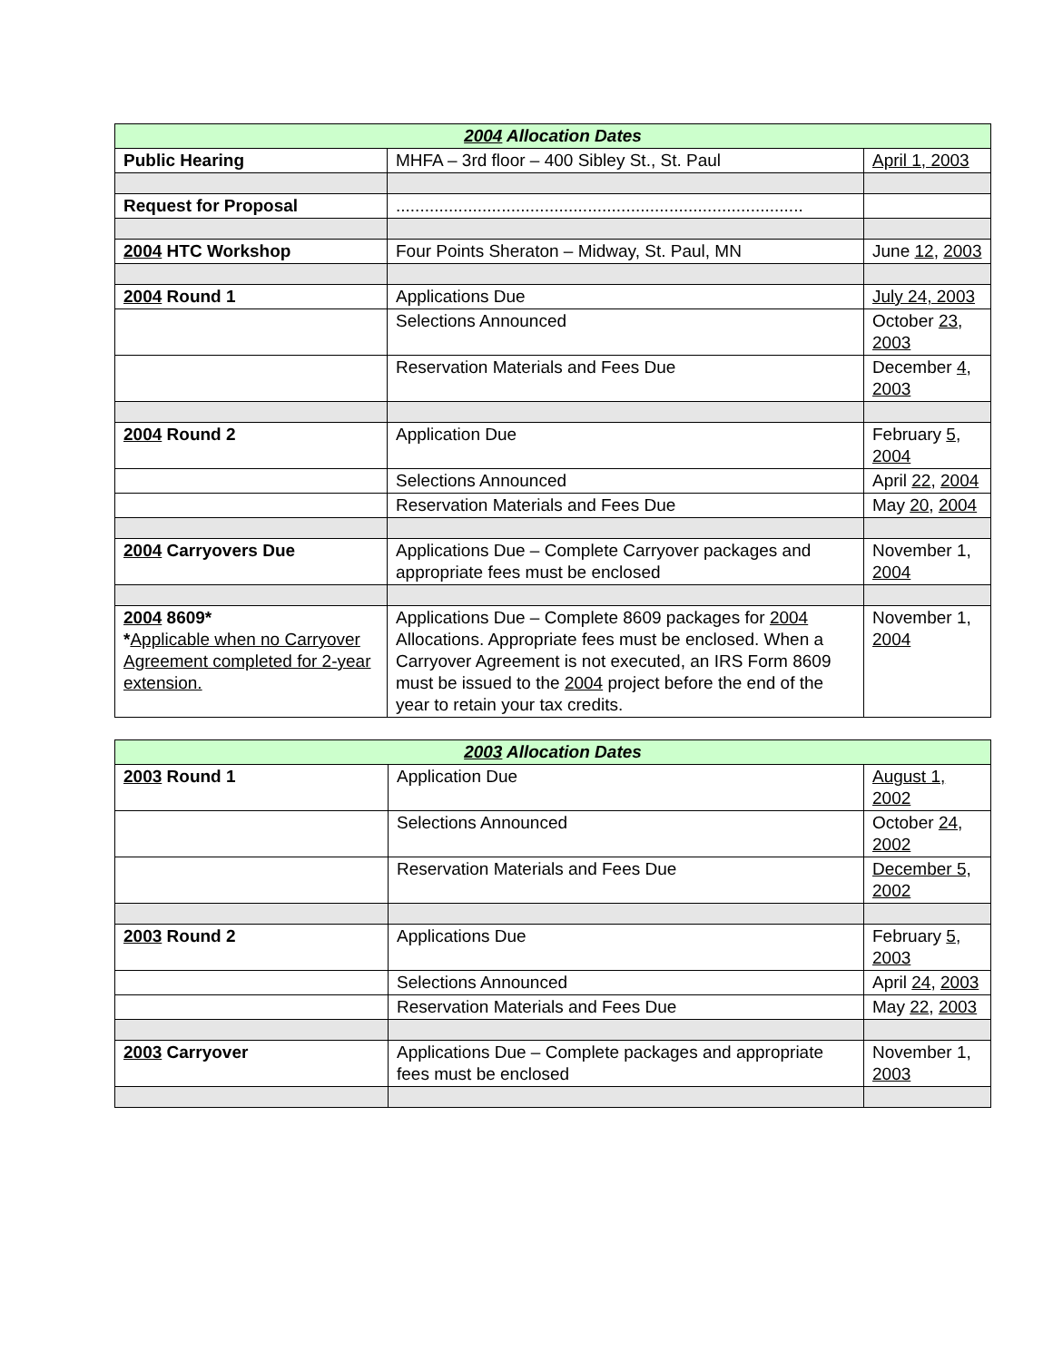| 2004 Allocation Dates | | |
| --- | --- | --- |
| Public Hearing | MHFA – 3rd floor – 400 Sibley St., St. Paul | April 1, 2003 |
| Request for Proposal | ..................................................................................... | |
| 2004 HTC Workshop | Four Points Sheraton – Midway, St. Paul, MN | June 12 , 2003 |
| 2004 Round 1 | Applications Due | July 24, 2003 |
| | Selections Announced | October 23 , 2003 |
| | Reservation Materials and Fees Due | December 4 , 2003 |
| 2004 Round 2 | Application Due | February 5 , 2004 |
| | Selections Announced | April 22 , 2004 |
| | Reservation Materials and Fees Due | May 20 , 2004 |
| 2004 Carryovers Due | Applications Due – Complete Carryover packages and appropriate fees must be enclosed | November 1, 2004 |
| 2004 8609* * Applicable when no Carryover Agreement completed for 2-year extension. | Applications Due – Complete 8609 packages for 2004 Allocations. Appropriate fees must be enclosed. When a Carryover Agreement is not executed, an IRS Form 8609 must be issued to the 2004 project before the end of the year to retain your tax credits. | November 1, 2004 |
| 2003 Allocation Dates | | |
| --- | --- | --- |
| 2003 Round 1 | Application Due | August 1, 2002 |
| | Selections Announced | October 24 , 2002 |
| | Reservation Materials and Fees Due | December 5, 2002 |
| 2003 Round 2 | Applications Due | February 5 , 2003 |
| | Selections Announced | April 24 , 2003 |
| | Reservation Materials and Fees Due | May 22 , 2003 |
| 2003 Carryover | Applications Due – Complete packages and appropriate fees must be enclosed | November 1, 2003 |